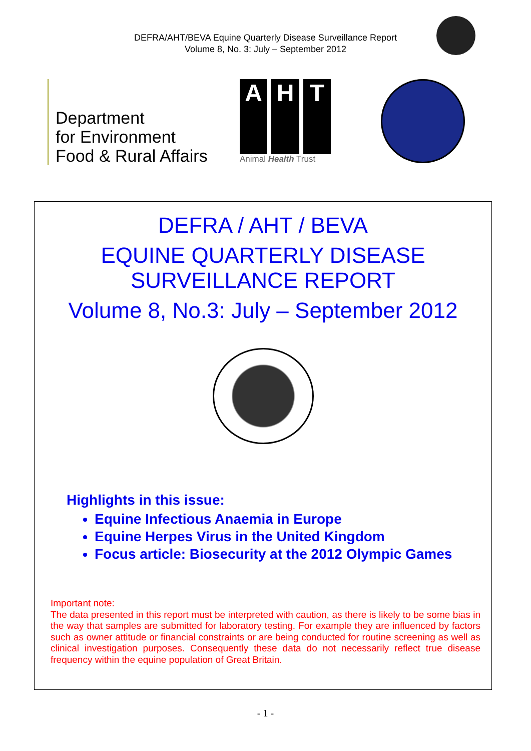DEFRA/AHT/BEVA Equine Quarterly Disease Surveillance Report
Volume 8, No. 3: July – September 2012
Department
for Environment
Food & Rural Affairs
A H T
Animal Health Trust
DEFRA / AHT / BEVA
EQUINE QUARTERLY DISEASE
SURVEILLANCE REPORT
Volume 8, No.3: July – September 2012
Highlights in this issue:
Equine Infectious Anaemia in Europe
Equine Herpes Virus in the United Kingdom
Focus article: Biosecurity at the 2012 Olympic Games
Important note:
The data presented in this report must be interpreted with caution, as there is likely to be some bias in the way that samples are submitted for laboratory testing. For example they are influenced by factors such as owner attitude or financial constraints or are being conducted for routine screening as well as clinical investigation purposes. Consequently these data do not necessarily reflect true disease frequency within the equine population of Great Britain.
- 1 -